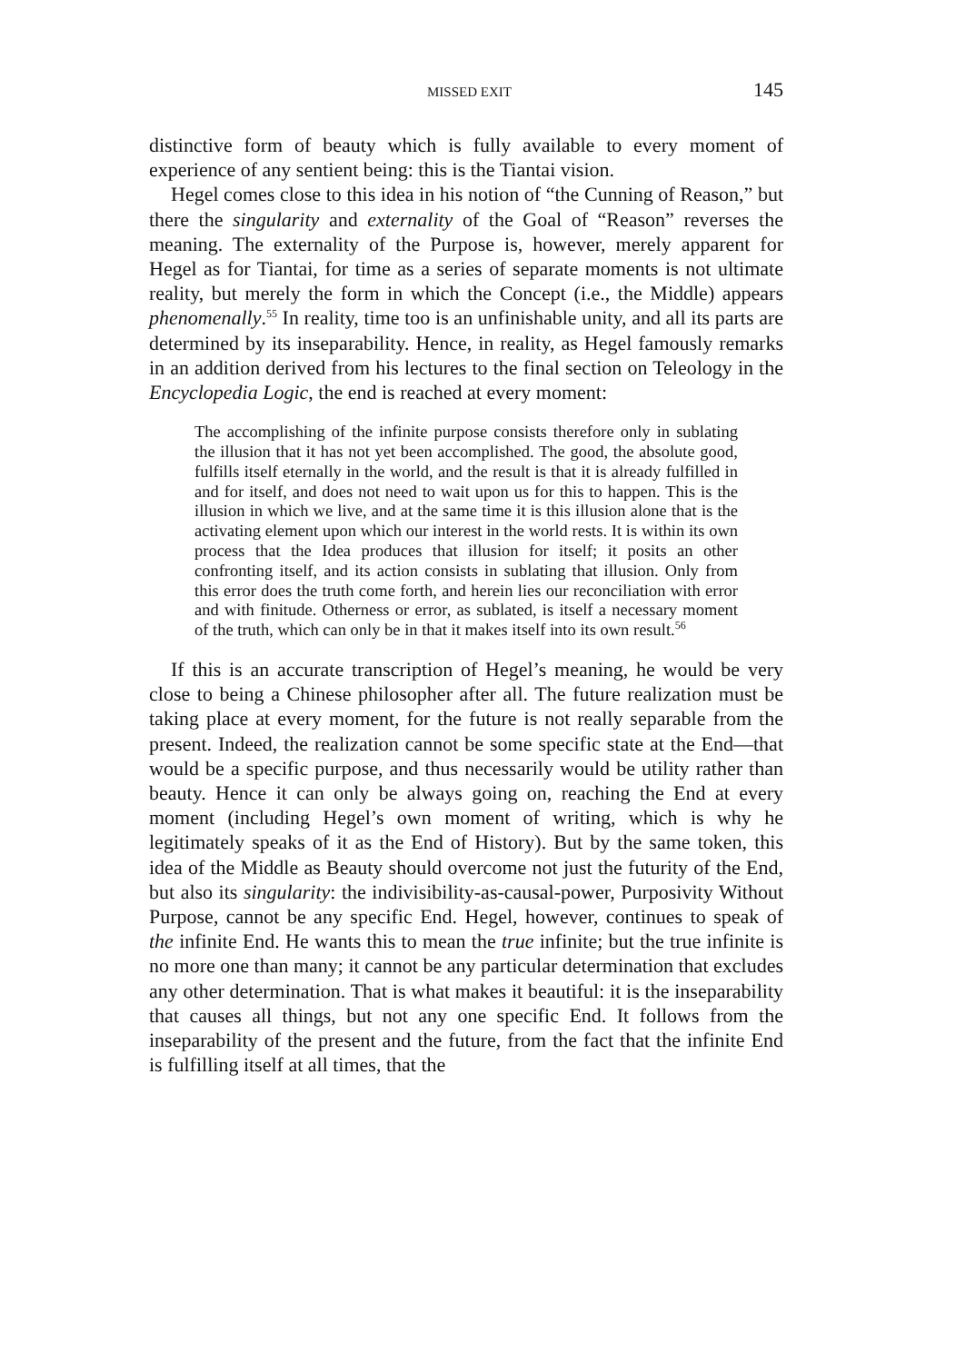MISSED EXIT 145
distinctive form of beauty which is fully available to every moment of experience of any sentient being: this is the Tiantai vision.
Hegel comes close to this idea in his notion of “the Cunning of Reason,” but there the singularity and externality of the Goal of “Reason” reverses the meaning. The externality of the Purpose is, however, merely apparent for Hegel as for Tiantai, for time as a series of separate moments is not ultimate reality, but merely the form in which the Concept (i.e., the Middle) appears phenomenally.<sup>55</sup> In reality, time too is an unfinishable unity, and all its parts are determined by its inseparability. Hence, in reality, as Hegel famously remarks in an addition derived from his lectures to the final section on Teleology in the Encyclopedia Logic, the end is reached at every moment:
The accomplishing of the infinite purpose consists therefore only in sublating the illusion that it has not yet been accomplished. The good, the absolute good, fulfills itself eternally in the world, and the result is that it is already fulfilled in and for itself, and does not need to wait upon us for this to happen. This is the illusion in which we live, and at the same time it is this illusion alone that is the activating element upon which our interest in the world rests. It is within its own process that the Idea produces that illusion for itself; it posits an other confronting itself, and its action consists in sublating that illusion. Only from this error does the truth come forth, and herein lies our reconciliation with error and with finitude. Otherness or error, as sublated, is itself a necessary moment of the truth, which can only be in that it makes itself into its own result.<sup>56</sup>
If this is an accurate transcription of Hegel’s meaning, he would be very close to being a Chinese philosopher after all. The future realization must be taking place at every moment, for the future is not really separable from the present. Indeed, the realization cannot be some specific state at the End—that would be a specific purpose, and thus necessarily would be utility rather than beauty. Hence it can only be always going on, reaching the End at every moment (including Hegel’s own moment of writing, which is why he legitimately speaks of it as the End of History). But by the same token, this idea of the Middle as Beauty should overcome not just the futurity of the End, but also its singularity: the indivisibility-as-causal-power, Purposivity Without Purpose, cannot be any specific End. Hegel, however, continues to speak of the infinite End. He wants this to mean the true infinite; but the true infinite is no more one than many; it cannot be any particular determination that excludes any other determination. That is what makes it beautiful: it is the inseparability that causes all things, but not any one specific End. It follows from the inseparability of the present and the future, from the fact that the infinite End is fulfilling itself at all times, that the